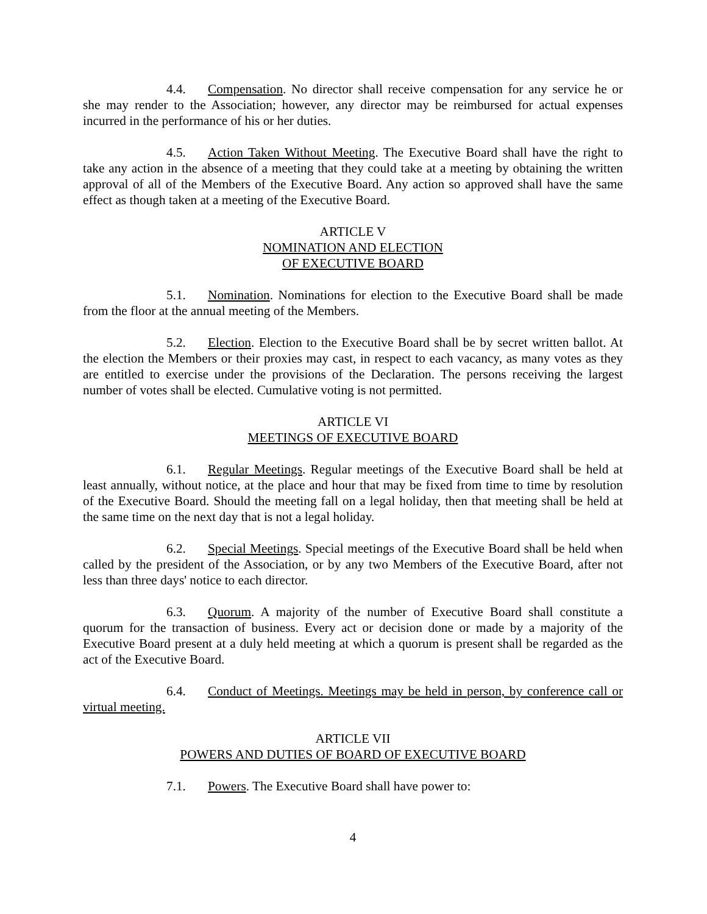4.4. Compensation. No director shall receive compensation for any service he or she may render to the Association; however, any director may be reimbursed for actual expenses incurred in the performance of his or her duties.
4.5. Action Taken Without Meeting. The Executive Board shall have the right to take any action in the absence of a meeting that they could take at a meeting by obtaining the written approval of all of the Members of the Executive Board. Any action so approved shall have the same effect as though taken at a meeting of the Executive Board.
ARTICLE V
NOMINATION AND ELECTION
OF EXECUTIVE BOARD
5.1. Nomination. Nominations for election to the Executive Board shall be made from the floor at the annual meeting of the Members.
5.2. Election. Election to the Executive Board shall be by secret written ballot. At the election the Members or their proxies may cast, in respect to each vacancy, as many votes as they are entitled to exercise under the provisions of the Declaration. The persons receiving the largest number of votes shall be elected. Cumulative voting is not permitted.
ARTICLE VI
MEETINGS OF EXECUTIVE BOARD
6.1. Regular Meetings. Regular meetings of the Executive Board shall be held at least annually, without notice, at the place and hour that may be fixed from time to time by resolution of the Executive Board. Should the meeting fall on a legal holiday, then that meeting shall be held at the same time on the next day that is not a legal holiday.
6.2. Special Meetings. Special meetings of the Executive Board shall be held when called by the president of the Association, or by any two Members of the Executive Board, after not less than three days' notice to each director.
6.3. Quorum. A majority of the number of Executive Board shall constitute a quorum for the transaction of business. Every act or decision done or made by a majority of the Executive Board present at a duly held meeting at which a quorum is present shall be regarded as the act of the Executive Board.
6.4. Conduct of Meetings. Meetings may be held in person, by conference call or virtual meeting.
ARTICLE VII
POWERS AND DUTIES OF BOARD OF EXECUTIVE BOARD
7.1. Powers. The Executive Board shall have power to:
4